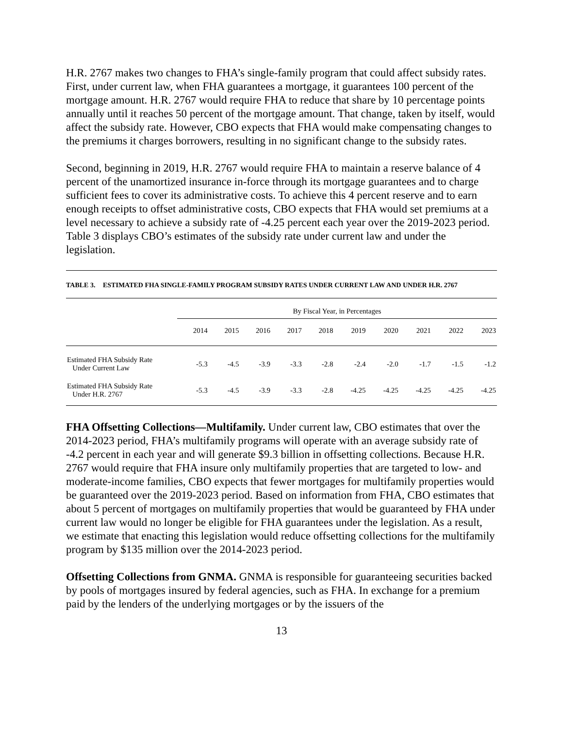H.R. 2767 makes two changes to FHA’s single-family program that could affect subsidy rates. First, under current law, when FHA guarantees a mortgage, it guarantees 100 percent of the mortgage amount. H.R. 2767 would require FHA to reduce that share by 10 percentage points annually until it reaches 50 percent of the mortgage amount. That change, taken by itself, would affect the subsidy rate. However, CBO expects that FHA would make compensating changes to the premiums it charges borrowers, resulting in no significant change to the subsidy rates.
Second, beginning in 2019, H.R. 2767 would require FHA to maintain a reserve balance of 4 percent of the unamortized insurance in-force through its mortgage guarantees and to charge sufficient fees to cover its administrative costs. To achieve this 4 percent reserve and to earn enough receipts to offset administrative costs, CBO expects that FHA would set premiums at a level necessary to achieve a subsidy rate of -4.25 percent each year over the 2019-2023 period. Table 3 displays CBO’s estimates of the subsidy rate under current law and under the legislation.
TABLE 3. ESTIMATED FHA SINGLE-FAMILY PROGRAM SUBSIDY RATES UNDER CURRENT LAW AND UNDER H.R. 2767
| | By Fiscal Year, in Percentages | | | | | | | | | |
| | 2014 | 2015 | 2016 | 2017 | 2018 | 2019 | 2020 | 2021 | 2022 | 2023 |
| Estimated FHA Subsidy Rate Under Current Law | -5.3 | -4.5 | -3.9 | -3.3 | -2.8 | -2.4 | -2.0 | -1.7 | -1.5 | -1.2 |
| Estimated FHA Subsidy Rate Under H.R. 2767 | -5.3 | -4.5 | -3.9 | -3.3 | -2.8 | -4.25 | -4.25 | -4.25 | -4.25 | -4.25 |
FHA Offsetting Collections—Multifamily. Under current law, CBO estimates that over the 2014-2023 period, FHA’s multifamily programs will operate with an average subsidy rate of -4.2 percent in each year and will generate $9.3 billion in offsetting collections. Because H.R. 2767 would require that FHA insure only multifamily properties that are targeted to low- and moderate-income families, CBO expects that fewer mortgages for multifamily properties would be guaranteed over the 2019-2023 period. Based on information from FHA, CBO estimates that about 5 percent of mortgages on multifamily properties that would be guaranteed by FHA under current law would no longer be eligible for FHA guarantees under the legislation. As a result, we estimate that enacting this legislation would reduce offsetting collections for the multifamily program by $135 million over the 2014-2023 period.
Offsetting Collections from GNMA. GNMA is responsible for guaranteeing securities backed by pools of mortgages insured by federal agencies, such as FHA. In exchange for a premium paid by the lenders of the underlying mortgages or by the issuers of the
13